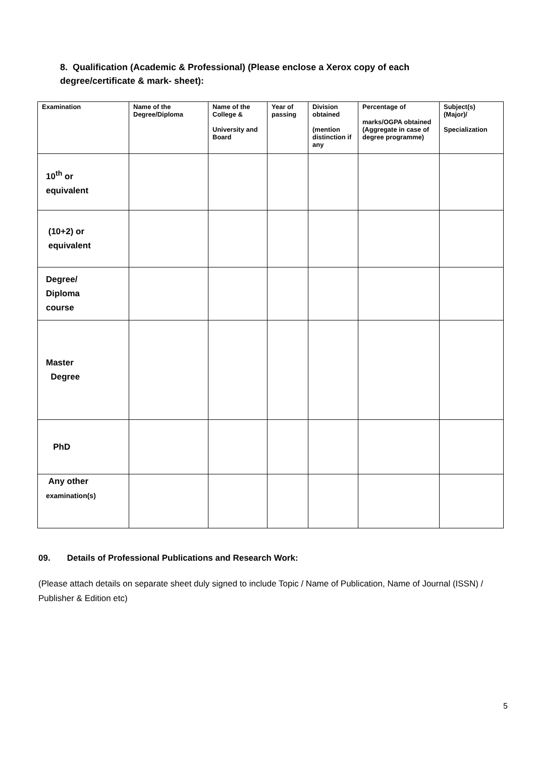8. Qualification (Academic & Professional) (Please enclose a Xerox copy of each
degree/certificate & mark- sheet):
| Examination | Name of the Degree/Diploma | Name of the College & University and Board | Year of passing | Division obtained (mention distinction if any | Percentage of marks/OGPA obtained (Aggregate in case of degree programme) | Subject(s) (Major)/ Specialization |
| --- | --- | --- | --- | --- | --- | --- |
| 10<sup>th</sup> or equivalent | | | | | | |
| (10+2) or equivalent | | | | | | |
| Degree/ Diploma course | | | | | | |
| Master Degree | | | | | | |
| PhD | | | | | | |
| Any other examination(s) | | | | | | |
09. Details of Professional Publications and Research Work:
(Please attach details on separate sheet duly signed to include Topic / Name of Publication, Name of Journal (ISSN) / Publisher & Edition etc)
5